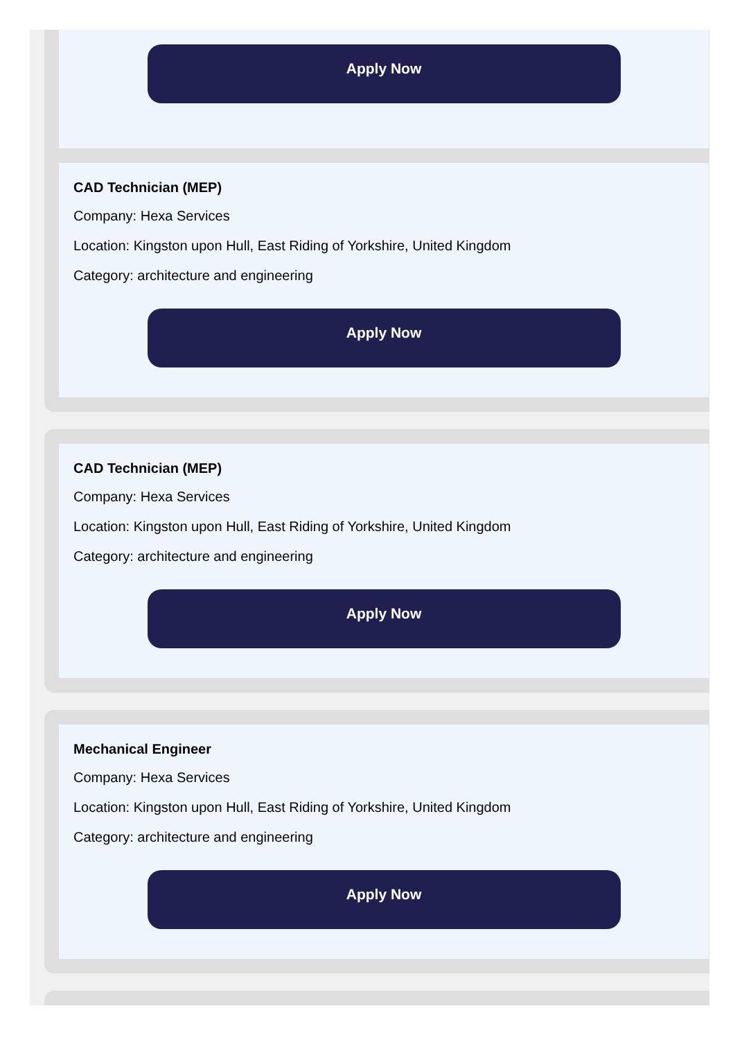Apply Now
CAD Technician (MEP)
Company: Hexa Services
Location: Kingston upon Hull, East Riding of Yorkshire, United Kingdom
Category: architecture and engineering
Apply Now
CAD Technician (MEP)
Company: Hexa Services
Location: Kingston upon Hull, East Riding of Yorkshire, United Kingdom
Category: architecture and engineering
Apply Now
Mechanical Engineer
Company: Hexa Services
Location: Kingston upon Hull, East Riding of Yorkshire, United Kingdom
Category: architecture and engineering
Apply Now